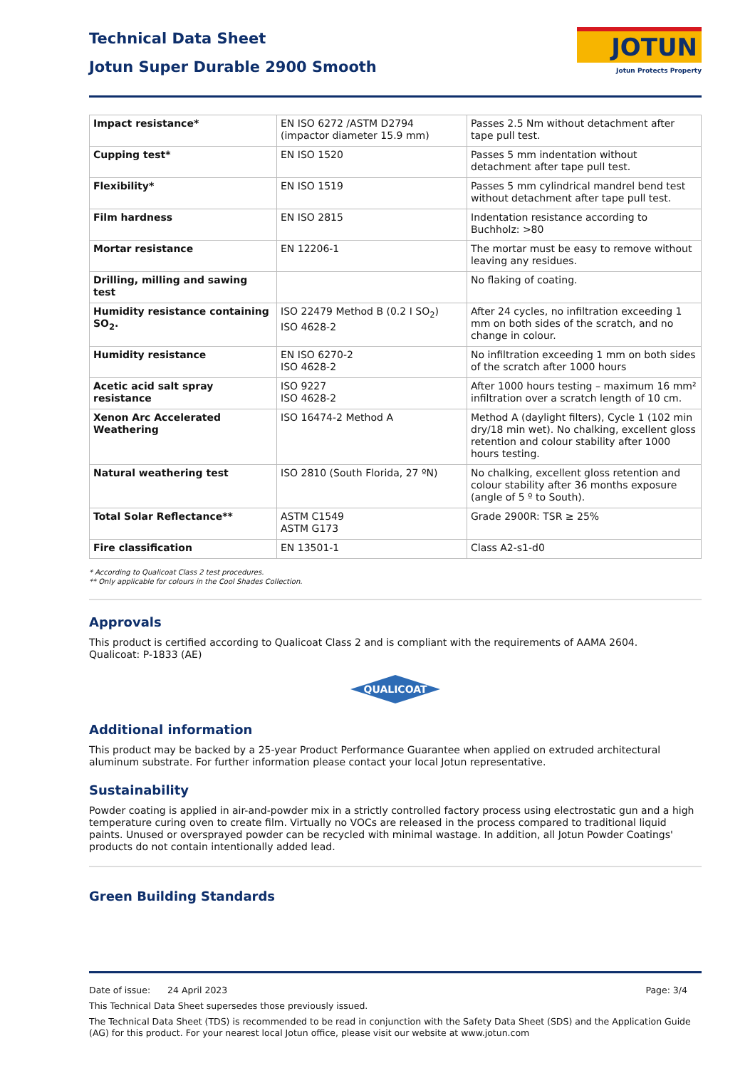Technical Data Sheet
Jotun Super Durable 2900 Smooth
JOTUN
Jotun Protects Property
| Impact resistance* | EN ISO 6272 /ASTM D2794 (impactor diameter 15.9 mm) | Passes 2.5 Nm without detachment after tape pull test. |
| Cupping test* | EN ISO 1520 | Passes 5 mm indentation without detachment after tape pull test. |
| Flexibility* | EN ISO 1519 | Passes 5 mm cylindrical mandrel bend test without detachment after tape pull test. |
| Film hardness | EN ISO 2815 | Indentation resistance according to Buchholz: >80 |
| Mortar resistance | EN 12206-1 | The mortar must be easy to remove without leaving any residues. |
| Drilling, milling and sawing test | | No flaking of coating. |
| Humidity resistance containing SO<sub>2</sub>. | ISO 22479 Method B (0.2 I SO<sub>2</sub>) ISO 4628-2 | After 24 cycles, no infiltration exceeding 1 mm on both sides of the scratch, and no change in colour. |
| Humidity resistance | EN ISO 6270-2 ISO 4628-2 | No infiltration exceeding 1 mm on both sides of the scratch after 1000 hours |
| Acetic acid salt spray resistance | ISO 9227 ISO 4628-2 | After 1000 hours testing – maximum 16 mm² infiltration over a scratch length of 10 cm. |
| Xenon Arc Accelerated Weathering | ISO 16474-2 Method A | Method A (daylight filters), Cycle 1 (102 min dry/18 min wet). No chalking, excellent gloss retention and colour stability after 1000 hours testing. |
| Natural weathering test | ISO 2810 (South Florida, 27 ºN) | No chalking, excellent gloss retention and colour stability after 36 months exposure (angle of 5 º to South). |
| Total Solar Reflectance** | ASTM C1549 ASTM G173 | Grade 2900R: TSR ≥ 25% |
| Fire classification | EN 13501-1 | Class A2-s1-d0 |
* According to Qualicoat Class 2 test procedures.
** Only applicable for colours in the Cool Shades Collection.
Approvals
This product is certified according to Qualicoat Class 2 and is compliant with the requirements of AAMA 2604.
Qualicoat: P-1833 (AE)
QUALICOAT
Additional information
This product may be backed by a 25-year Product Performance Guarantee when applied on extruded architectural aluminum substrate. For further information please contact your local Jotun representative.
Sustainability
Powder coating is applied in air-and-powder mix in a strictly controlled factory process using electrostatic gun and a high temperature curing oven to create film. Virtually no VOCs are released in the process compared to traditional liquid paints. Unused or oversprayed powder can be recycled with minimal wastage. In addition, all Jotun Powder Coatings' products do not contain intentionally added lead.
Green Building Standards
Date of issue: 24 April 2023 Page: 3/4
This Technical Data Sheet supersedes those previously issued.
The Technical Data Sheet (TDS) is recommended to be read in conjunction with the Safety Data Sheet (SDS) and the Application Guide (AG) for this product. For your nearest local Jotun office, please visit our website at www.jotun.com